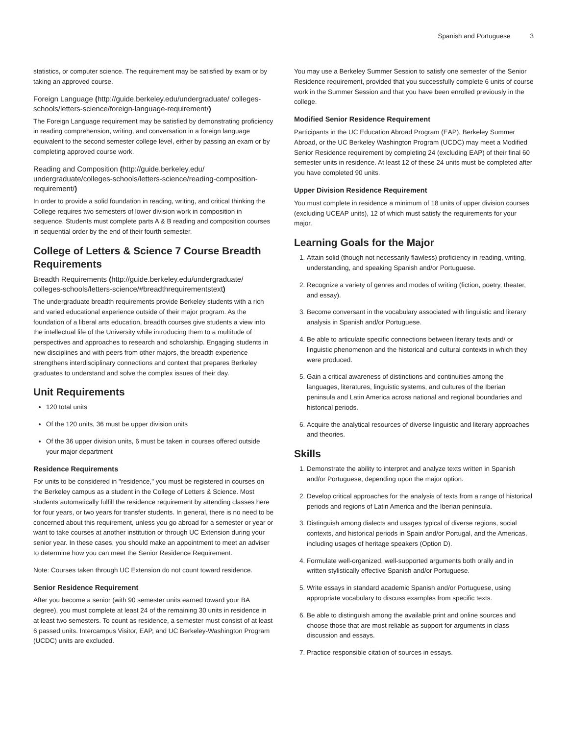Spanish and Portuguese 3
statistics, or computer science. The requirement may be satisfied by exam or by taking an approved course.
Foreign Language (http://guide.berkeley.edu/undergraduate/ colleges-schools/letters-science/foreign-language-requirement/)
The Foreign Language requirement may be satisfied by demonstrating proficiency in reading comprehension, writing, and conversation in a foreign language equivalent to the second semester college level, either by passing an exam or by completing approved course work.
Reading and Composition (http://guide.berkeley.edu/ undergraduate/colleges-schools/letters-science/reading-composition-requirement/)
In order to provide a solid foundation in reading, writing, and critical thinking the College requires two semesters of lower division work in composition in sequence. Students must complete parts A & B reading and composition courses in sequential order by the end of their fourth semester.
College of Letters & Science 7 Course Breadth Requirements
Breadth Requirements (http://guide.berkeley.edu/undergraduate/ colleges-schools/letters-science/#breadthrequirementstext)
The undergraduate breadth requirements provide Berkeley students with a rich and varied educational experience outside of their major program. As the foundation of a liberal arts education, breadth courses give students a view into the intellectual life of the University while introducing them to a multitude of perspectives and approaches to research and scholarship. Engaging students in new disciplines and with peers from other majors, the breadth experience strengthens interdisciplinary connections and context that prepares Berkeley graduates to understand and solve the complex issues of their day.
Unit Requirements
120 total units
Of the 120 units, 36 must be upper division units
Of the 36 upper division units, 6 must be taken in courses offered outside your major department
Residence Requirements
For units to be considered in "residence," you must be registered in courses on the Berkeley campus as a student in the College of Letters & Science. Most students automatically fulfill the residence requirement by attending classes here for four years, or two years for transfer students. In general, there is no need to be concerned about this requirement, unless you go abroad for a semester or year or want to take courses at another institution or through UC Extension during your senior year. In these cases, you should make an appointment to meet an adviser to determine how you can meet the Senior Residence Requirement.
Note: Courses taken through UC Extension do not count toward residence.
Senior Residence Requirement
After you become a senior (with 90 semester units earned toward your BA degree), you must complete at least 24 of the remaining 30 units in residence in at least two semesters. To count as residence, a semester must consist of at least 6 passed units. Intercampus Visitor, EAP, and UC Berkeley-Washington Program (UCDC) units are excluded.
You may use a Berkeley Summer Session to satisfy one semester of the Senior Residence requirement, provided that you successfully complete 6 units of course work in the Summer Session and that you have been enrolled previously in the college.
Modified Senior Residence Requirement
Participants in the UC Education Abroad Program (EAP), Berkeley Summer Abroad, or the UC Berkeley Washington Program (UCDC) may meet a Modified Senior Residence requirement by completing 24 (excluding EAP) of their final 60 semester units in residence. At least 12 of these 24 units must be completed after you have completed 90 units.
Upper Division Residence Requirement
You must complete in residence a minimum of 18 units of upper division courses (excluding UCEAP units), 12 of which must satisfy the requirements for your major.
Learning Goals for the Major
1. Attain solid (though not necessarily flawless) proficiency in reading, writing, understanding, and speaking Spanish and/or Portuguese.
2. Recognize a variety of genres and modes of writing (fiction, poetry, theater, and essay).
3. Become conversant in the vocabulary associated with linguistic and literary analysis in Spanish and/or Portuguese.
4. Be able to articulate specific connections between literary texts and/ or linguistic phenomenon and the historical and cultural contexts in which they were produced.
5. Gain a critical awareness of distinctions and continuities among the languages, literatures, linguistic systems, and cultures of the Iberian peninsula and Latin America across national and regional boundaries and historical periods.
6. Acquire the analytical resources of diverse linguistic and literary approaches and theories.
Skills
1. Demonstrate the ability to interpret and analyze texts written in Spanish and/or Portuguese, depending upon the major option.
2. Develop critical approaches for the analysis of texts from a range of historical periods and regions of Latin America and the Iberian peninsula.
3. Distinguish among dialects and usages typical of diverse regions, social contexts, and historical periods in Spain and/or Portugal, and the Americas, including usages of heritage speakers (Option D).
4. Formulate well-organized, well-supported arguments both orally and in written stylistically effective Spanish and/or Portuguese.
5. Write essays in standard academic Spanish and/or Portuguese, using appropriate vocabulary to discuss examples from specific texts.
6. Be able to distinguish among the available print and online sources and choose those that are most reliable as support for arguments in class discussion and essays.
7. Practice responsible citation of sources in essays.